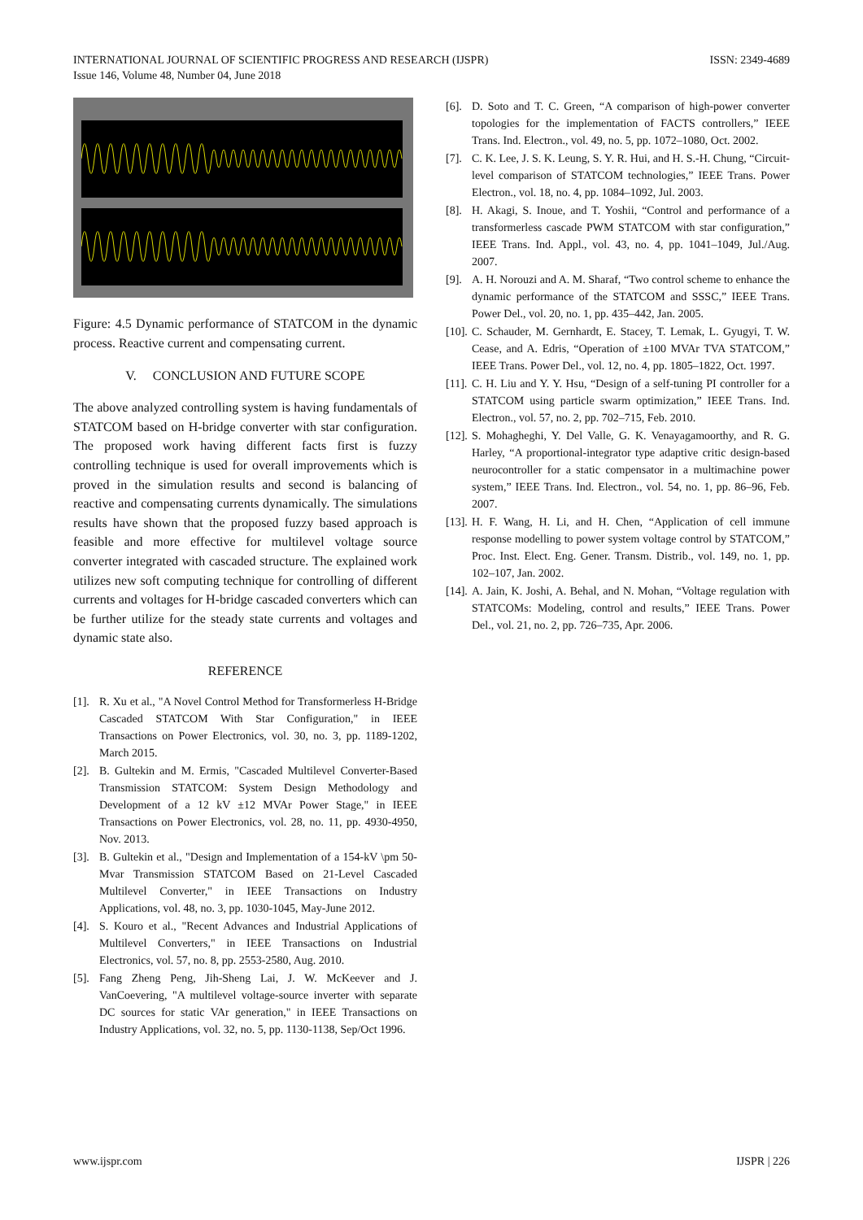INTERNATIONAL JOURNAL OF SCIENTIFIC PROGRESS AND RESEARCH (IJSPR)
Issue 146, Volume 48, Number 04, June 2018
ISSN: 2349-4689
Figure: 4.5 Dynamic performance of STATCOM in the dynamic process. Reactive current and compensating current.
V. CONCLUSION AND FUTURE SCOPE
The above analyzed controlling system is having fundamentals of STATCOM based on H-bridge converter with star configuration. The proposed work having different facts first is fuzzy controlling technique is used for overall improvements which is proved in the simulation results and second is balancing of reactive and compensating currents dynamically. The simulations results have shown that the proposed fuzzy based approach is feasible and more effective for multilevel voltage source converter integrated with cascaded structure. The explained work utilizes new soft computing technique for controlling of different currents and voltages for H-bridge cascaded converters which can be further utilize for the steady state currents and voltages and dynamic state also.
REFERENCE
[1]. R. Xu et al., "A Novel Control Method for Transformerless H-Bridge Cascaded STATCOM With Star Configuration," in IEEE Transactions on Power Electronics, vol. 30, no. 3, pp. 1189-1202, March 2015.
[2]. B. Gultekin and M. Ermis, "Cascaded Multilevel Converter-Based Transmission STATCOM: System Design Methodology and Development of a 12 kV ±12 MVAr Power Stage," in IEEE Transactions on Power Electronics, vol. 28, no. 11, pp. 4930-4950, Nov. 2013.
[3]. B. Gultekin et al., "Design and Implementation of a 154-kV \pm 50-Mvar Transmission STATCOM Based on 21-Level Cascaded Multilevel Converter," in IEEE Transactions on Industry Applications, vol. 48, no. 3, pp. 1030-1045, May-June 2012.
[4]. S. Kouro et al., "Recent Advances and Industrial Applications of Multilevel Converters," in IEEE Transactions on Industrial Electronics, vol. 57, no. 8, pp. 2553-2580, Aug. 2010.
[5]. Fang Zheng Peng, Jih-Sheng Lai, J. W. McKeever and J. VanCoevering, "A multilevel voltage-source inverter with separate DC sources for static VAr generation," in IEEE Transactions on Industry Applications, vol. 32, no. 5, pp. 1130-1138, Sep/Oct 1996.
[6]. D. Soto and T. C. Green, “A comparison of high-power converter topologies for the implementation of FACTS controllers,” IEEE Trans. Ind. Electron., vol. 49, no. 5, pp. 1072–1080, Oct. 2002.
[7]. C. K. Lee, J. S. K. Leung, S. Y. R. Hui, and H. S.-H. Chung, “Circuit-level comparison of STATCOM technologies,” IEEE Trans. Power Electron., vol. 18, no. 4, pp. 1084–1092, Jul. 2003.
[8]. H. Akagi, S. Inoue, and T. Yoshii, “Control and performance of a transformerless cascade PWM STATCOM with star configuration,” IEEE Trans. Ind. Appl., vol. 43, no. 4, pp. 1041–1049, Jul./Aug. 2007.
[9]. A. H. Norouzi and A. M. Sharaf, “Two control scheme to enhance the dynamic performance of the STATCOM and SSSC,” IEEE Trans. Power Del., vol. 20, no. 1, pp. 435–442, Jan. 2005.
[10]. C. Schauder, M. Gernhardt, E. Stacey, T. Lemak, L. Gyugyi, T. W. Cease, and A. Edris, “Operation of ±100 MVAr TVA STATCOM,” IEEE Trans. Power Del., vol. 12, no. 4, pp. 1805–1822, Oct. 1997.
[11]. C. H. Liu and Y. Y. Hsu, “Design of a self-tuning PI controller for a STATCOM using particle swarm optimization,” IEEE Trans. Ind. Electron., vol. 57, no. 2, pp. 702–715, Feb. 2010.
[12]. S. Mohagheghi, Y. Del Valle, G. K. Venayagamoorthy, and R. G. Harley, “A proportional-integrator type adaptive critic design-based neurocontroller for a static compensator in a multimachine power system,” IEEE Trans. Ind. Electron., vol. 54, no. 1, pp. 86–96, Feb. 2007.
[13]. H. F. Wang, H. Li, and H. Chen, “Application of cell immune response modelling to power system voltage control by STATCOM,” Proc. Inst. Elect. Eng. Gener. Transm. Distrib., vol. 149, no. 1, pp. 102–107, Jan. 2002.
[14]. A. Jain, K. Joshi, A. Behal, and N. Mohan, “Voltage regulation with STATCOMs: Modeling, control and results,” IEEE Trans. Power Del., vol. 21, no. 2, pp. 726–735, Apr. 2006.
www.ijspr.com IJSPR | 226